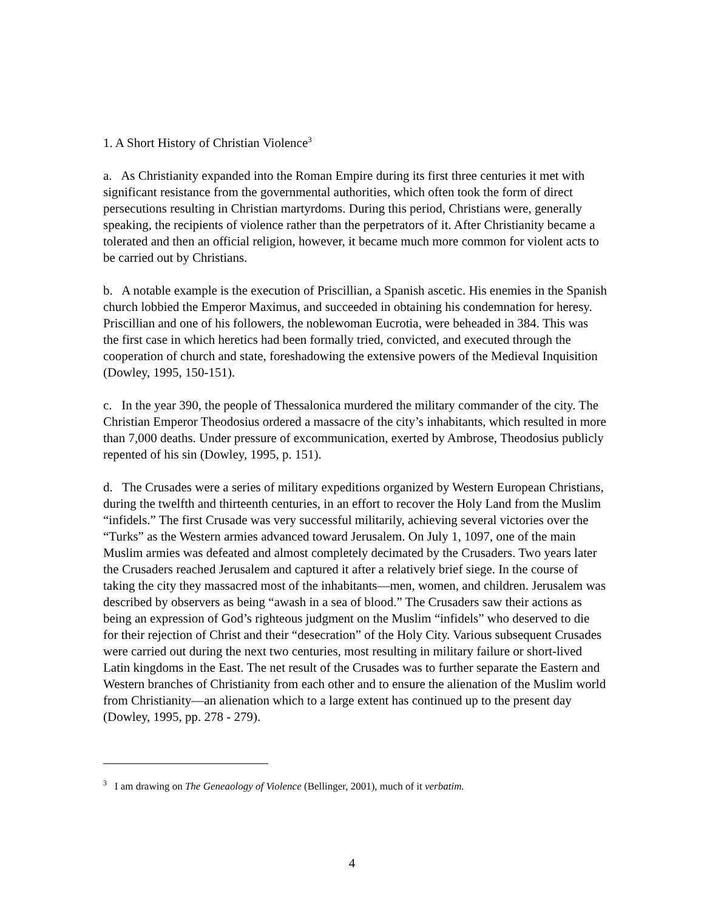1. A Short History of Christian Violence<sup>3</sup>
a. As Christianity expanded into the Roman Empire during its first three centuries it met with significant resistance from the governmental authorities, which often took the form of direct persecutions resulting in Christian martyrdoms. During this period, Christians were, generally speaking, the recipients of violence rather than the perpetrators of it. After Christianity became a tolerated and then an official religion, however, it became much more common for violent acts to be carried out by Christians.
b. A notable example is the execution of Priscillian, a Spanish ascetic. His enemies in the Spanish church lobbied the Emperor Maximus, and succeeded in obtaining his condemnation for heresy. Priscillian and one of his followers, the noblewoman Eucrotia, were beheaded in 384. This was the first case in which heretics had been formally tried, convicted, and executed through the cooperation of church and state, foreshadowing the extensive powers of the Medieval Inquisition (Dowley, 1995, 150-151).
c. In the year 390, the people of Thessalonica murdered the military commander of the city. The Christian Emperor Theodosius ordered a massacre of the city’s inhabitants, which resulted in more than 7,000 deaths. Under pressure of excommunication, exerted by Ambrose, Theodosius publicly repented of his sin (Dowley, 1995, p. 151).
d. The Crusades were a series of military expeditions organized by Western European Christians, during the twelfth and thirteenth centuries, in an effort to recover the Holy Land from the Muslim “infidels.” The first Crusade was very successful militarily, achieving several victories over the “Turks” as the Western armies advanced toward Jerusalem. On July 1, 1097, one of the main Muslim armies was defeated and almost completely decimated by the Crusaders. Two years later the Crusaders reached Jerusalem and captured it after a relatively brief siege. In the course of taking the city they massacred most of the inhabitants—men, women, and children. Jerusalem was described by observers as being “awash in a sea of blood.” The Crusaders saw their actions as being an expression of God’s righteous judgment on the Muslim “infidels” who deserved to die for their rejection of Christ and their “desecration” of the Holy City. Various subsequent Crusades were carried out during the next two centuries, most resulting in military failure or short-lived Latin kingdoms in the East. The net result of the Crusades was to further separate the Eastern and Western branches of Christianity from each other and to ensure the alienation of the Muslim world from Christianity—an alienation which to a large extent has continued up to the present day (Dowley, 1995, pp. 278 - 279).
<sup>3</sup> I am drawing on The Geneaology of Violence (Bellinger, 2001), much of it verbatim.
4